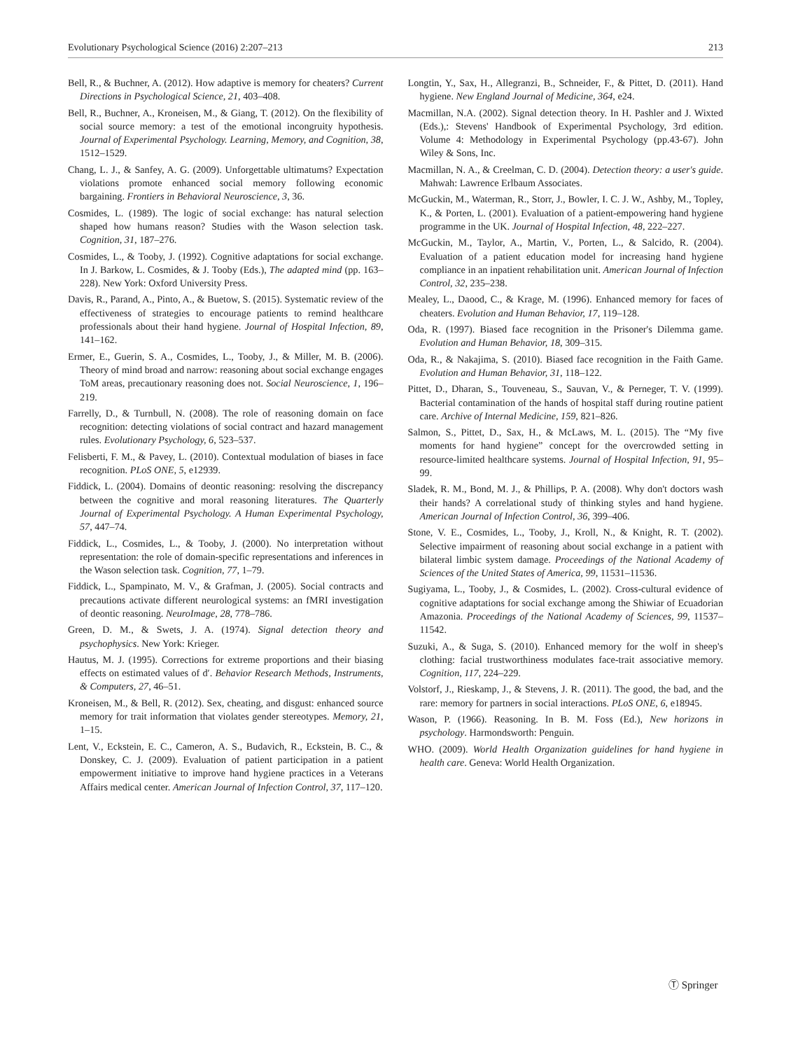Evolutionary Psychological Science (2016) 2:207–213 213
Bell, R., & Buchner, A. (2012). How adaptive is memory for cheaters? Current Directions in Psychological Science, 21, 403–408.
Bell, R., Buchner, A., Kroneisen, M., & Giang, T. (2012). On the flexibility of social source memory: a test of the emotional incongruity hypothesis. Journal of Experimental Psychology. Learning, Memory, and Cognition, 38, 1512–1529.
Chang, L. J., & Sanfey, A. G. (2009). Unforgettable ultimatums? Expectation violations promote enhanced social memory following economic bargaining. Frontiers in Behavioral Neuroscience, 3, 36.
Cosmides, L. (1989). The logic of social exchange: has natural selection shaped how humans reason? Studies with the Wason selection task. Cognition, 31, 187–276.
Cosmides, L., & Tooby, J. (1992). Cognitive adaptations for social exchange. In J. Barkow, L. Cosmides, & J. Tooby (Eds.), The adapted mind (pp. 163–228). New York: Oxford University Press.
Davis, R., Parand, A., Pinto, A., & Buetow, S. (2015). Systematic review of the effectiveness of strategies to encourage patients to remind healthcare professionals about their hand hygiene. Journal of Hospital Infection, 89, 141–162.
Ermer, E., Guerin, S. A., Cosmides, L., Tooby, J., & Miller, M. B. (2006). Theory of mind broad and narrow: reasoning about social exchange engages ToM areas, precautionary reasoning does not. Social Neuroscience, 1, 196–219.
Farrelly, D., & Turnbull, N. (2008). The role of reasoning domain on face recognition: detecting violations of social contract and hazard management rules. Evolutionary Psychology, 6, 523–537.
Felisberti, F. M., & Pavey, L. (2010). Contextual modulation of biases in face recognition. PLoS ONE, 5, e12939.
Fiddick, L. (2004). Domains of deontic reasoning: resolving the discrepancy between the cognitive and moral reasoning literatures. The Quarterly Journal of Experimental Psychology. A Human Experimental Psychology, 57, 447–74.
Fiddick, L., Cosmides, L., & Tooby, J. (2000). No interpretation without representation: the role of domain-specific representations and inferences in the Wason selection task. Cognition, 77, 1–79.
Fiddick, L., Spampinato, M. V., & Grafman, J. (2005). Social contracts and precautions activate different neurological systems: an fMRI investigation of deontic reasoning. NeuroImage, 28, 778–786.
Green, D. M., & Swets, J. A. (1974). Signal detection theory and psychophysics. New York: Krieger.
Hautus, M. J. (1995). Corrections for extreme proportions and their biasing effects on estimated values of d′. Behavior Research Methods, Instruments, & Computers, 27, 46–51.
Kroneisen, M., & Bell, R. (2012). Sex, cheating, and disgust: enhanced source memory for trait information that violates gender stereotypes. Memory, 21, 1–15.
Lent, V., Eckstein, E. C., Cameron, A. S., Budavich, R., Eckstein, B. C., & Donskey, C. J. (2009). Evaluation of patient participation in a patient empowerment initiative to improve hand hygiene practices in a Veterans Affairs medical center. American Journal of Infection Control, 37, 117–120.
Longtin, Y., Sax, H., Allegranzi, B., Schneider, F., & Pittet, D. (2011). Hand hygiene. New England Journal of Medicine, 364, e24.
Macmillan, N.A. (2002). Signal detection theory. In H. Pashler and J. Wixted (Eds.),: Stevens' Handbook of Experimental Psychology, 3rd edition. Volume 4: Methodology in Experimental Psychology (pp.43-67). John Wiley & Sons, Inc.
Macmillan, N. A., & Creelman, C. D. (2004). Detection theory: a user's guide. Mahwah: Lawrence Erlbaum Associates.
McGuckin, M., Waterman, R., Storr, J., Bowler, I. C. J. W., Ashby, M., Topley, K., & Porten, L. (2001). Evaluation of a patient-empowering hand hygiene programme in the UK. Journal of Hospital Infection, 48, 222–227.
McGuckin, M., Taylor, A., Martin, V., Porten, L., & Salcido, R. (2004). Evaluation of a patient education model for increasing hand hygiene compliance in an inpatient rehabilitation unit. American Journal of Infection Control, 32, 235–238.
Mealey, L., Daood, C., & Krage, M. (1996). Enhanced memory for faces of cheaters. Evolution and Human Behavior, 17, 119–128.
Oda, R. (1997). Biased face recognition in the Prisoner's Dilemma game. Evolution and Human Behavior, 18, 309–315.
Oda, R., & Nakajima, S. (2010). Biased face recognition in the Faith Game. Evolution and Human Behavior, 31, 118–122.
Pittet, D., Dharan, S., Touveneau, S., Sauvan, V., & Perneger, T. V. (1999). Bacterial contamination of the hands of hospital staff during routine patient care. Archive of Internal Medicine, 159, 821–826.
Salmon, S., Pittet, D., Sax, H., & McLaws, M. L. (2015). The “My five moments for hand hygiene” concept for the overcrowded setting in resource-limited healthcare systems. Journal of Hospital Infection, 91, 95–99.
Sladek, R. M., Bond, M. J., & Phillips, P. A. (2008). Why don't doctors wash their hands? A correlational study of thinking styles and hand hygiene. American Journal of Infection Control, 36, 399–406.
Stone, V. E., Cosmides, L., Tooby, J., Kroll, N., & Knight, R. T. (2002). Selective impairment of reasoning about social exchange in a patient with bilateral limbic system damage. Proceedings of the National Academy of Sciences of the United States of America, 99, 11531–11536.
Sugiyama, L., Tooby, J., & Cosmides, L. (2002). Cross-cultural evidence of cognitive adaptations for social exchange among the Shiwiar of Ecuadorian Amazonia. Proceedings of the National Academy of Sciences, 99, 11537–11542.
Suzuki, A., & Suga, S. (2010). Enhanced memory for the wolf in sheep's clothing: facial trustworthiness modulates face-trait associative memory. Cognition, 117, 224–229.
Volstorf, J., Rieskamp, J., & Stevens, J. R. (2011). The good, the bad, and the rare: memory for partners in social interactions. PLoS ONE, 6, e18945.
Wason, P. (1966). Reasoning. In B. M. Foss (Ed.), New horizons in psychology. Harmondsworth: Penguin.
WHO. (2009). World Health Organization guidelines for hand hygiene in health care. Geneva: World Health Organization.
Ⓣ Springer